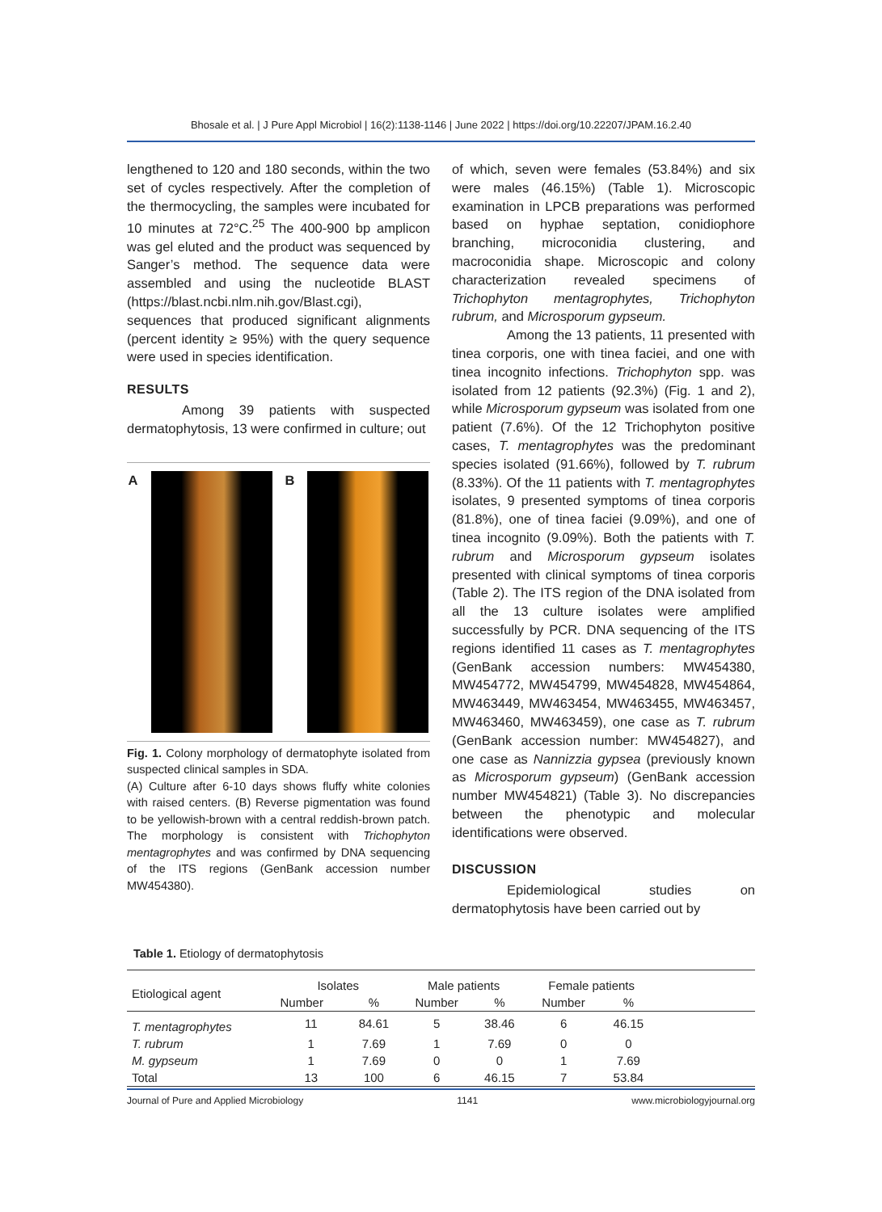Bhosale et al. | J Pure Appl Microbiol | 16(2):1138-1146 | June 2022 | https://doi.org/10.22207/JPAM.16.2.40
lengthened to 120 and 180 seconds, within the two set of cycles respectively. After the completion of the thermocycling, the samples were incubated for 10 minutes at 72°C.<sup>25</sup> The 400-900 bp amplicon was gel eluted and the product was sequenced by Sanger’s method. The sequence data were assembled and using the nucleotide BLAST (https://blast.ncbi.nlm.nih.gov/Blast.cgi), sequences that produced significant alignments (percent identity ≥ 95%) with the query sequence were used in species identification.
RESULTS
Among 39 patients with suspected dermatophytosis, 13 were confirmed in culture; out
A B
Fig. 1. Colony morphology of dermatophyte isolated from suspected clinical samples in SDA.
(A) Culture after 6-10 days shows fluffy white colonies with raised centers. (B) Reverse pigmentation was found to be yellowish-brown with a central reddish-brown patch. The morphology is consistent with Trichophyton mentagrophytes and was confirmed by DNA sequencing of the ITS regions (GenBank accession number MW454380).
of which, seven were females (53.84%) and six were males (46.15%) (Table 1). Microscopic examination in LPCB preparations was performed based on hyphae septation, conidiophore branching, microconidia clustering, and macroconidia shape. Microscopic and colony characterization revealed specimens of Trichophyton mentagrophytes, Trichophyton rubrum, and Microsporum gypseum.
Among the 13 patients, 11 presented with tinea corporis, one with tinea faciei, and one with tinea incognito infections. Trichophyton spp. was isolated from 12 patients (92.3%) (Fig. 1 and 2), while Microsporum gypseum was isolated from one patient (7.6%). Of the 12 Trichophyton positive cases, T. mentagrophytes was the predominant species isolated (91.66%), followed by T. rubrum (8.33%). Of the 11 patients with T. mentagrophytes isolates, 9 presented symptoms of tinea corporis (81.8%), one of tinea faciei (9.09%), and one of tinea incognito (9.09%). Both the patients with T. rubrum and Microsporum gypseum isolates presented with clinical symptoms of tinea corporis (Table 2). The ITS region of the DNA isolated from all the 13 culture isolates were amplified successfully by PCR. DNA sequencing of the ITS regions identified 11 cases as T. mentagrophytes (GenBank accession numbers: MW454380, MW454772, MW454799, MW454828, MW454864, MW463449, MW463454, MW463455, MW463457, MW463460, MW463459), one case as T. rubrum (GenBank accession number: MW454827), and one case as Nannizzia gypsea (previously known as Microsporum gypseum) (GenBank accession number MW454821) (Table 3). No discrepancies between the phenotypic and molecular identifications were observed.
DISCUSSION
Epidemiological studies on dermatophytosis have been carried out by
Table 1. Etiology of dermatophytosis
| Etiological agent | Isolates | | Male patients | | Female patients | | |
| --- | --- | --- | --- | --- | --- | --- | --- |
| | Number | % | Number | % | Number | % | |
| T. mentagrophytes | 11 | 84.61 | 5 | 38.46 | 6 | 46.15 | |
| T. rubrum | 1 | 7.69 | 1 | 7.69 | 0 | 0 | |
| M. gypseum | 1 | 7.69 | 0 | 0 | 1 | 7.69 | |
| Total | 13 | 100 | 6 | 46.15 | 7 | 53.84 | |
Journal of Pure and Applied Microbiology 1141 www.microbiologyjournal.org